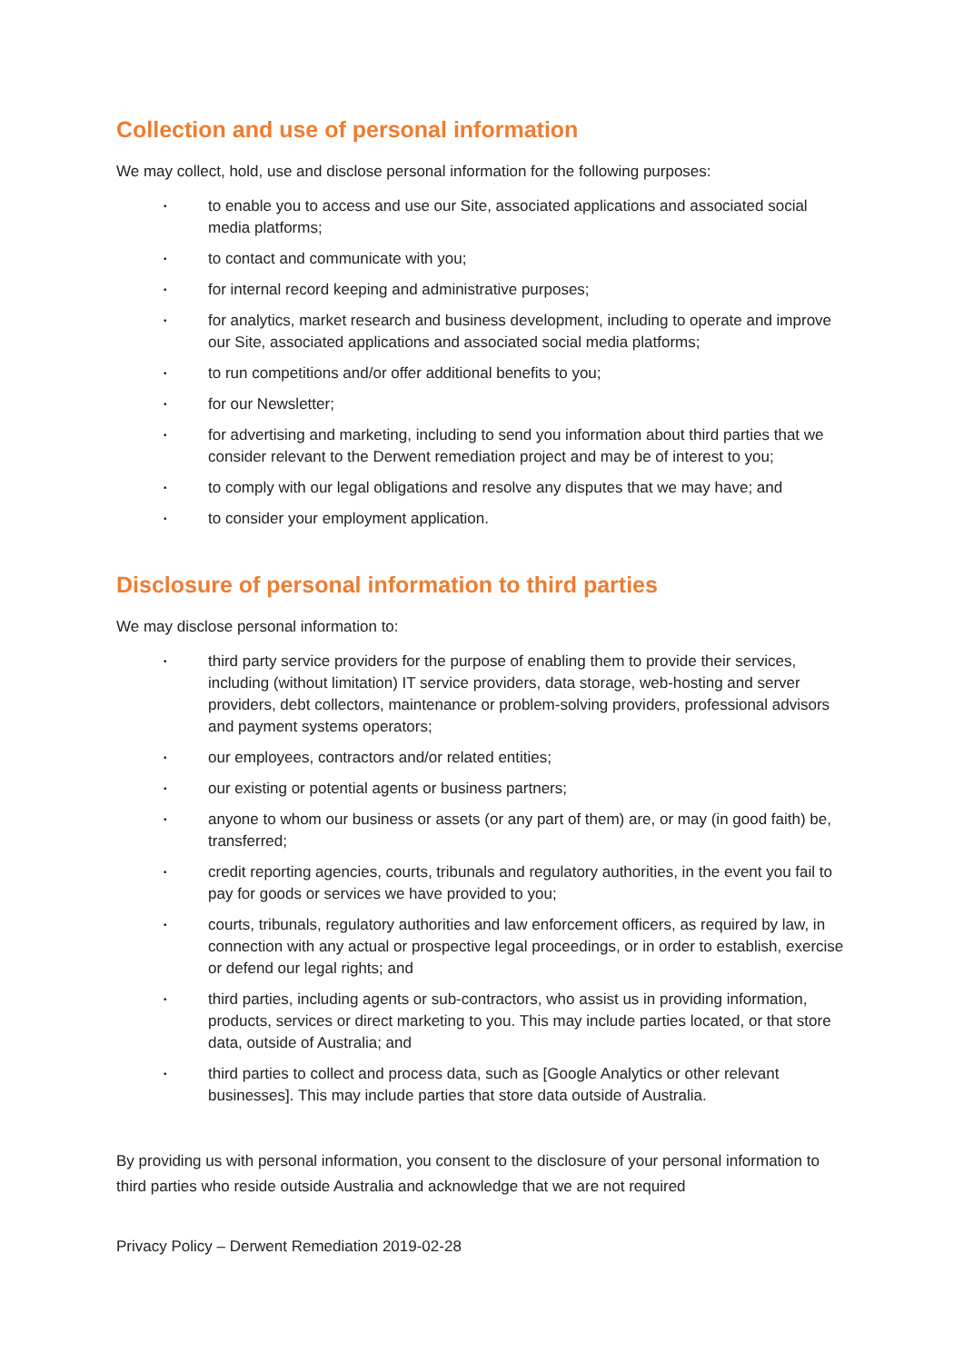Collection and use of personal information
We may collect, hold, use and disclose personal information for the following purposes:
• to enable you to access and use our Site, associated applications and associated social media platforms;
• to contact and communicate with you;
• for internal record keeping and administrative purposes;
• for analytics, market research and business development, including to operate and improve our Site, associated applications and associated social media platforms;
• to run competitions and/or offer additional benefits to you;
• for our Newsletter;
• for advertising and marketing, including to send you information about third parties that we consider relevant to the Derwent remediation project and may be of interest to you;
• to comply with our legal obligations and resolve any disputes that we may have; and
• to consider your employment application.
Disclosure of personal information to third parties
We may disclose personal information to:
• third party service providers for the purpose of enabling them to provide their services, including (without limitation) IT service providers, data storage, web-hosting and server providers, debt collectors, maintenance or problem-solving providers, professional advisors and payment systems operators;
• our employees, contractors and/or related entities;
• our existing or potential agents or business partners;
• anyone to whom our business or assets (or any part of them) are, or may (in good faith) be, transferred;
• credit reporting agencies, courts, tribunals and regulatory authorities, in the event you fail to pay for goods or services we have provided to you;
• courts, tribunals, regulatory authorities and law enforcement officers, as required by law, in connection with any actual or prospective legal proceedings, or in order to establish, exercise or defend our legal rights; and
• third parties, including agents or sub-contractors, who assist us in providing information, products, services or direct marketing to you. This may include parties located, or that store data, outside of Australia; and
• third parties to collect and process data, such as [Google Analytics or other relevant businesses]. This may include parties that store data outside of Australia.
By providing us with personal information, you consent to the disclosure of your personal information to third parties who reside outside Australia and acknowledge that we are not required
Privacy Policy – Derwent Remediation 2019-02-28